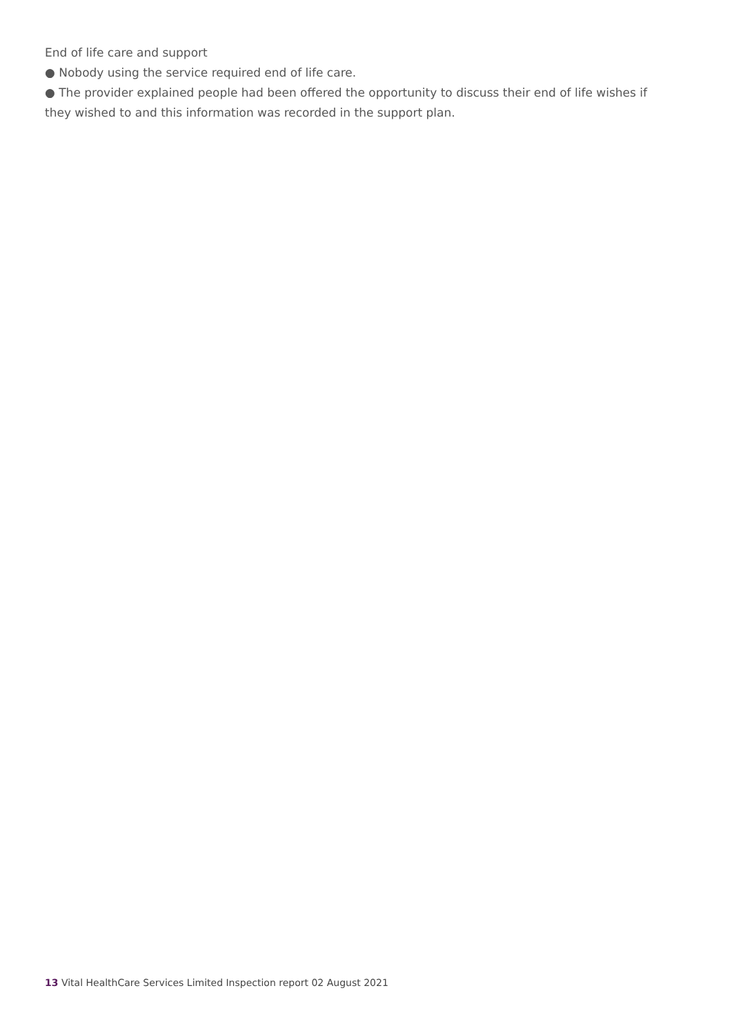End of life care and support
● Nobody using the service required end of life care.
● The provider explained people had been offered the opportunity to discuss their end of life wishes if they wished to and this information was recorded in the support plan.
13 Vital HealthCare Services Limited Inspection report 02 August 2021